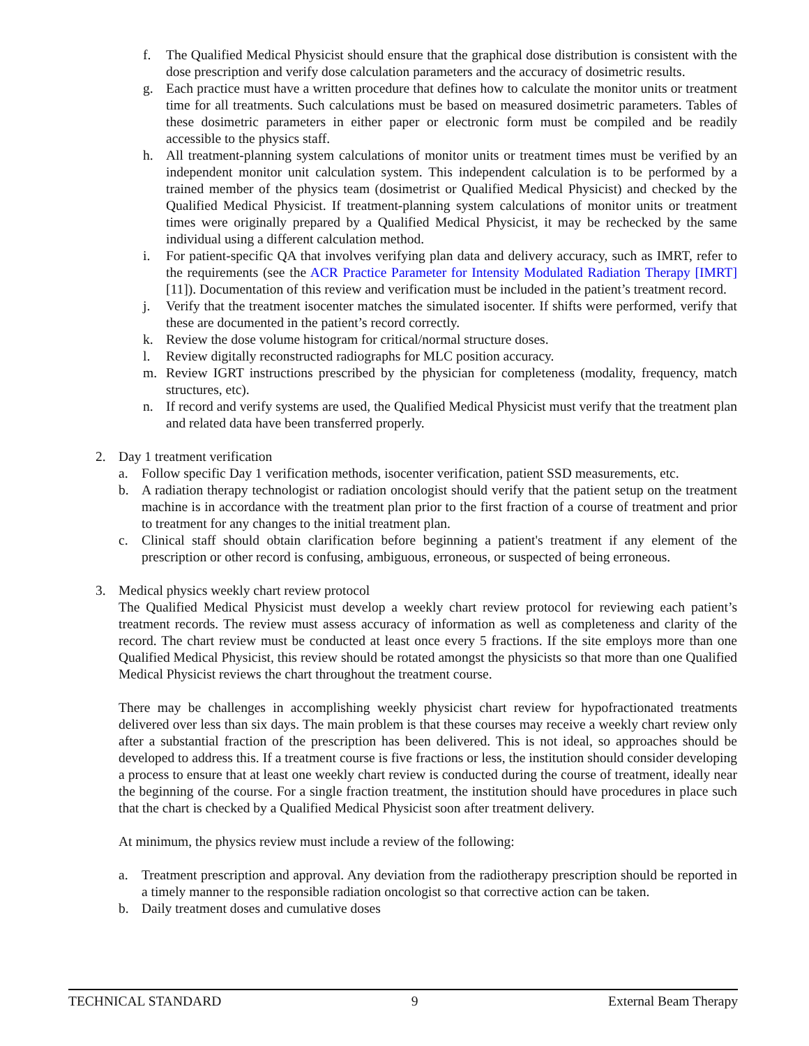f. The Qualified Medical Physicist should ensure that the graphical dose distribution is consistent with the dose prescription and verify dose calculation parameters and the accuracy of dosimetric results.
g. Each practice must have a written procedure that defines how to calculate the monitor units or treatment time for all treatments. Such calculations must be based on measured dosimetric parameters. Tables of these dosimetric parameters in either paper or electronic form must be compiled and be readily accessible to the physics staff.
h. All treatment-planning system calculations of monitor units or treatment times must be verified by an independent monitor unit calculation system. This independent calculation is to be performed by a trained member of the physics team (dosimetrist or Qualified Medical Physicist) and checked by the Qualified Medical Physicist. If treatment-planning system calculations of monitor units or treatment times were originally prepared by a Qualified Medical Physicist, it may be rechecked by the same individual using a different calculation method.
i. For patient-specific QA that involves verifying plan data and delivery accuracy, such as IMRT, refer to the requirements (see the ACR Practice Parameter for Intensity Modulated Radiation Therapy [IMRT] [11]). Documentation of this review and verification must be included in the patient’s treatment record.
j. Verify that the treatment isocenter matches the simulated isocenter. If shifts were performed, verify that these are documented in the patient’s record correctly.
k. Review the dose volume histogram for critical/normal structure doses.
l. Review digitally reconstructed radiographs for MLC position accuracy.
m. Review IGRT instructions prescribed by the physician for completeness (modality, frequency, match structures, etc).
n. If record and verify systems are used, the Qualified Medical Physicist must verify that the treatment plan and related data have been transferred properly.
2. Day 1 treatment verification
a. Follow specific Day 1 verification methods, isocenter verification, patient SSD measurements, etc.
b. A radiation therapy technologist or radiation oncologist should verify that the patient setup on the treatment machine is in accordance with the treatment plan prior to the first fraction of a course of treatment and prior to treatment for any changes to the initial treatment plan.
c. Clinical staff should obtain clarification before beginning a patient's treatment if any element of the prescription or other record is confusing, ambiguous, erroneous, or suspected of being erroneous.
3. Medical physics weekly chart review protocol
The Qualified Medical Physicist must develop a weekly chart review protocol for reviewing each patient’s treatment records. The review must assess accuracy of information as well as completeness and clarity of the record. The chart review must be conducted at least once every 5 fractions. If the site employs more than one Qualified Medical Physicist, this review should be rotated amongst the physicists so that more than one Qualified Medical Physicist reviews the chart throughout the treatment course.
There may be challenges in accomplishing weekly physicist chart review for hypofractionated treatments delivered over less than six days. The main problem is that these courses may receive a weekly chart review only after a substantial fraction of the prescription has been delivered. This is not ideal, so approaches should be developed to address this. If a treatment course is five fractions or less, the institution should consider developing a process to ensure that at least one weekly chart review is conducted during the course of treatment, ideally near the beginning of the course. For a single fraction treatment, the institution should have procedures in place such that the chart is checked by a Qualified Medical Physicist soon after treatment delivery.
At minimum, the physics review must include a review of the following:
a. Treatment prescription and approval. Any deviation from the radiotherapy prescription should be reported in a timely manner to the responsible radiation oncologist so that corrective action can be taken.
b. Daily treatment doses and cumulative doses
TECHNICAL STANDARD 9 External Beam Therapy